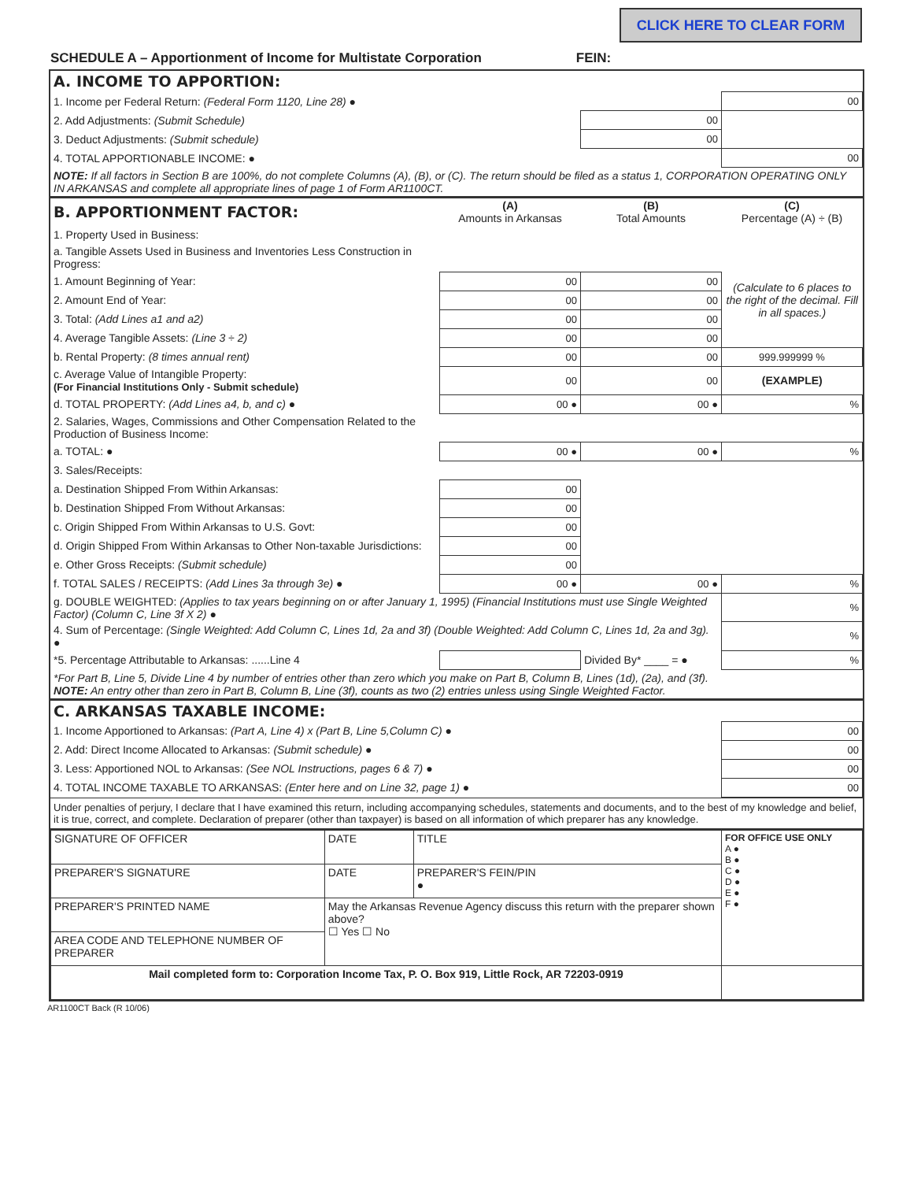CLICK HERE TO CLEAR FORM
SCHEDULE A – Apportionment of Income for Multistate Corporation FEIN:
A. INCOME TO APPORTION:
| 1. Income per Federal Return: (Federal Form 1120, Line 28) ● | | 00 |
| 2. Add Adjustments: (Submit Schedule) | 00 | |
| 3. Deduct Adjustments: (Submit schedule) | 00 | |
| 4. TOTAL APPORTIONABLE INCOME: ● | | 00 |
| NOTE: If all factors in Section B are 100%, do not complete Columns (A), (B), or (C). The return should be filed as a status 1, CORPORATION OPERATING ONLY IN ARKANSAS and complete all appropriate lines of page 1 of Form AR1100CT. | | |
| B. APPORTIONMENT FACTOR: | (A) Amounts in Arkansas | (B) Total Amounts | (C) Percentage (A) ÷ (B) |
| 1. Property Used in Business: | | | |
| a. Tangible Assets Used in Business and Inventories Less Construction in Progress: | | | |
| 1. Amount Beginning of Year: | 00 | 00 | (Calculate to 6 places to the right of the decimal. Fill in all spaces.) |
| 2. Amount End of Year: | 00 | 00 | |
| 3. Total: (Add Lines a1 and a2) | 00 | 00 | |
| 4. Average Tangible Assets: (Line 3 ÷ 2) | 00 | 00 | |
| b. Rental Property: (8 times annual rent) | 00 | 00 | 999.999999 % |
| c. Average Value of Intangible Property: (For Financial Institutions Only - Submit schedule) | 00 | 00 | (EXAMPLE) |
| d. TOTAL PROPERTY: (Add Lines a4, b, and c) ● | 00 ● | 00 ● | % |
| 2. Salaries, Wages, Commissions and Other Compensation Related to the Production of Business Income: | | | |
| a. TOTAL: ● | 00 ● | 00 ● | % |
| 3. Sales/Receipts: | | | |
| a. Destination Shipped From Within Arkansas: | 00 | | |
| b. Destination Shipped From Without Arkansas: | 00 | | |
| c. Origin Shipped From Within Arkansas to U.S. Govt: | 00 | | |
| d. Origin Shipped From Within Arkansas to Other Non-taxable Jurisdictions: | 00 | | |
| e. Other Gross Receipts: (Submit schedule) | 00 | | |
| f. TOTAL SALES / RECEIPTS: (Add Lines 3a through 3e) ● | 00 ● | 00 ● | % |
| g. DOUBLE WEIGHTED: (Applies to tax years beginning on or after January 1, 1995) (Financial Institutions must use Single Weighted Factor) (Column C, Line 3f X 2) ● | | | % |
| 4. Sum of Percentage: (Single Weighted: Add Column C, Lines 1d, 2a and 3f) (Double Weighted: Add Column C, Lines 1d, 2a and 3g). ● | | | % |
| *5. Percentage Attributable to Arkansas: ......Line 4 | | Divided By* ____ = ● | % |
| *For Part B, Line 5, Divide Line 4 by number of entries other than zero which you make on Part B, Column B, Lines (1d), (2a), and (3f). NOTE: An entry other than zero in Part B, Column B, Line (3f), counts as two (2) entries unless using Single Weighted Factor. | | | |
C. ARKANSAS TAXABLE INCOME:
| 1. Income Apportioned to Arkansas: (Part A, Line 4) x (Part B, Line 5,Column C) ● | 00 |
| 2. Add: Direct Income Allocated to Arkansas: (Submit schedule) ● | 00 |
| 3. Less: Apportioned NOL to Arkansas: (See NOL Instructions, pages 6 & 7) ● | 00 |
| 4. TOTAL INCOME TAXABLE TO ARKANSAS: (Enter here and on Line 32, page 1) ● | 00 |
Under penalties of perjury, I declare that I have examined this return, including accompanying schedules, statements and documents, and to the best of my knowledge and belief, it is true, correct, and complete. Declaration of preparer (other than taxpayer) is based on all information of which preparer has any knowledge.
| SIGNATURE OF OFFICER | DATE | TITLE | FOR OFFICE USE ONLY A ● B ● C ● D ● E ● F ● |
| PREPARER'S SIGNATURE | DATE | PREPARER'S FEIN/PIN ● | |
| PREPARER'S PRINTED NAME | May the Arkansas Revenue Agency discuss this return with the preparer shown above? ☐ Yes ☐ No | | |
| AREA CODE AND TELEPHONE NUMBER OF PREPARER | | | |
| Mail completed form to: Corporation Income Tax, P. O. Box 919, Little Rock, AR 72203-0919 | | | |
AR1100CT Back (R 10/06)